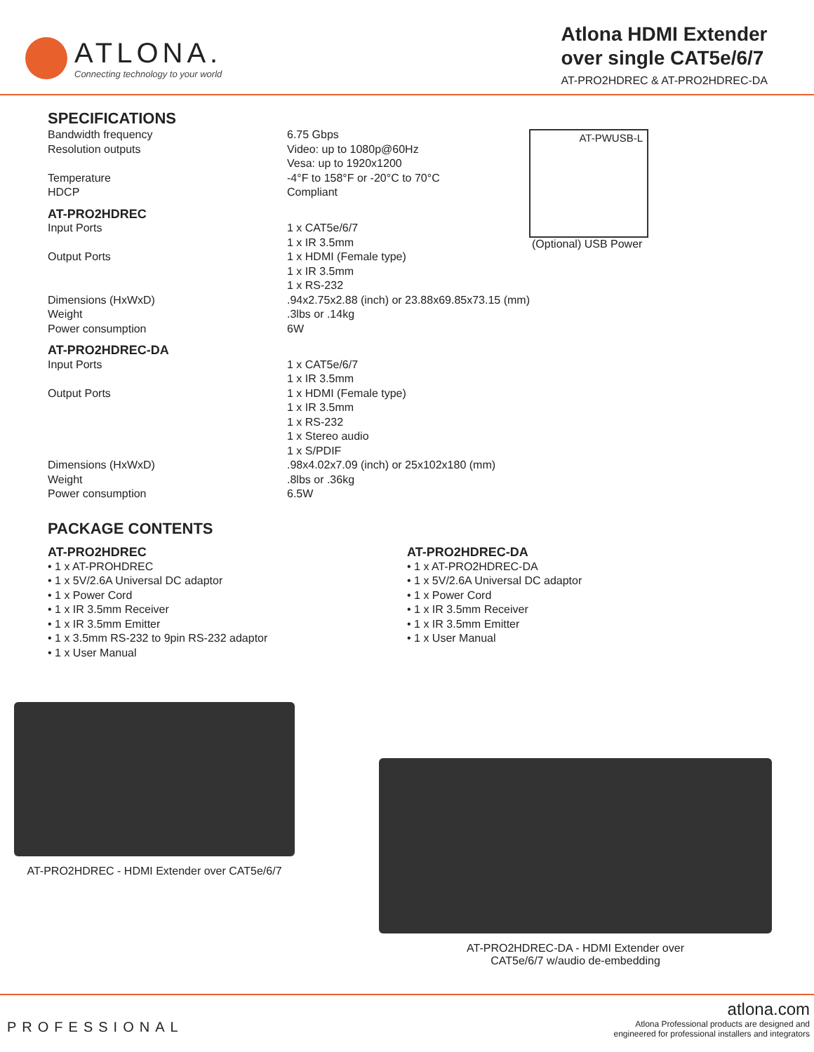ATLONA.
Connecting technology to your world
Atlona HDMI Extender
over single CAT5e/6/7
AT-PRO2HDREC & AT-PRO2HDREC-DA
SPECIFICATIONS
| Bandwidth frequency | 6.75 Gbps |
| Resolution outputs | Video: up to 1080p@60Hz Vesa: up to 1920x1200 |
| Temperature | -4°F to 158°F or -20°C to 70°C |
| HDCP | Compliant |
| AT-PRO2HDREC | |
| Input Ports | 1 x CAT5e/6/7 1 x IR 3.5mm |
| Output Ports | 1 x HDMI (Female type) 1 x IR 3.5mm 1 x RS-232 |
| Dimensions (HxWxD) | .94x2.75x2.88 (inch) or 23.88x69.85x73.15 (mm) |
| Weight | .3lbs or .14kg |
| Power consumption | 6W |
| AT-PRO2HDREC-DA | |
| Input Ports | 1 x CAT5e/6/7 1 x IR 3.5mm |
| Output Ports | 1 x HDMI (Female type) 1 x IR 3.5mm 1 x RS-232 1 x Stereo audio 1 x S/PDIF |
| Dimensions (HxWxD) | .98x4.02x7.09 (inch) or 25x102x180 (mm) |
| Weight | .8lbs or .36kg |
| Power consumption | 6.5W |
AT-PWUSB-L
(Optional) USB Power
PACKAGE CONTENTS
AT-PRO2HDREC
• 1 x AT-PROHDREC
• 1 x 5V/2.6A Universal DC adaptor
• 1 x Power Cord
• 1 x IR 3.5mm Receiver
• 1 x IR 3.5mm Emitter
• 1 x 3.5mm RS-232 to 9pin RS-232 adaptor
• 1 x User Manual
AT-PRO2HDREC-DA
• 1 x AT-PRO2HDREC-DA
• 1 x 5V/2.6A Universal DC adaptor
• 1 x Power Cord
• 1 x IR 3.5mm Receiver
• 1 x IR 3.5mm Emitter
• 1 x User Manual
AT-PRO2HDREC - HDMI Extender over CAT5e/6/7
AT-PRO2HDREC-DA - HDMI Extender over
CAT5e/6/7 w/audio de-embedding
PROFESSIONAL
atlona.com
Atlona Professional products are designed and
engineered for professional installers and integrators